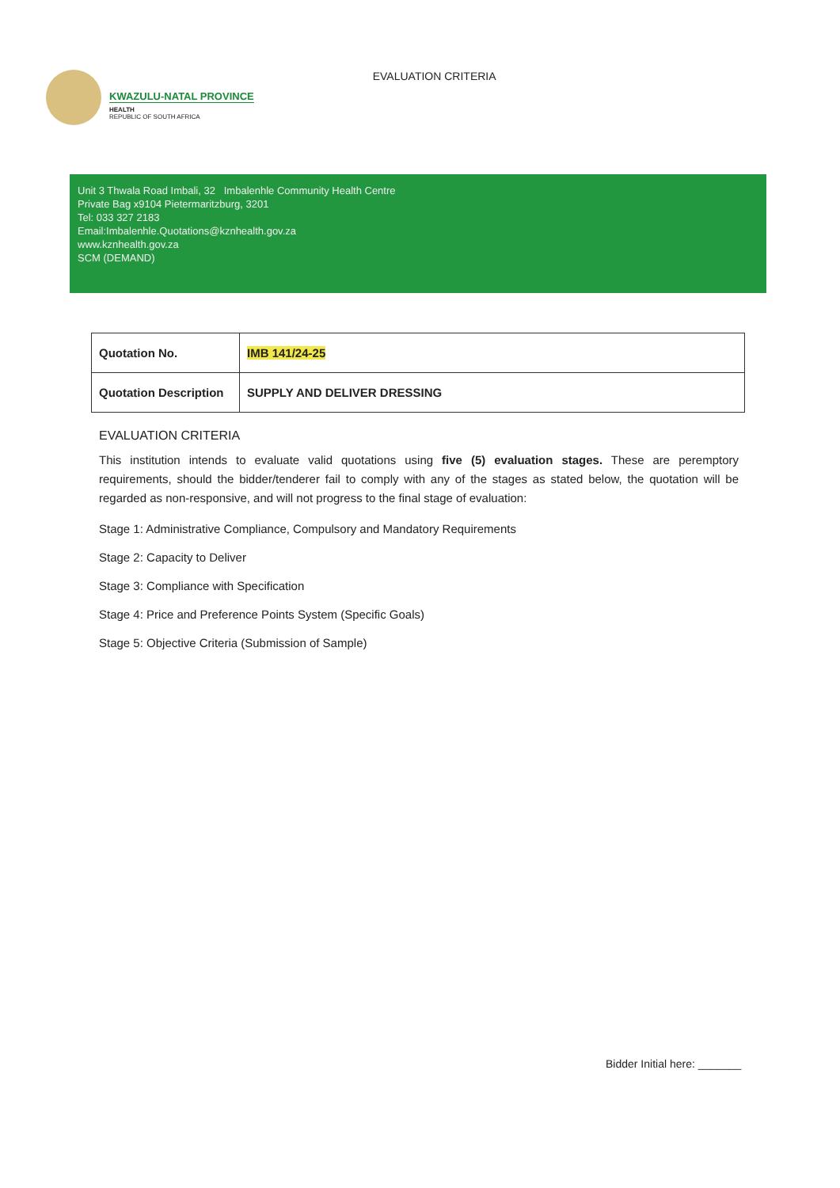KWAZULU-NATAL PROVINCE
HEALTH
REPUBLIC OF SOUTH AFRICA
EVALUATION CRITERIA
Unit 3 Thwala Road Imbali, 32 Imbalenhle Community Health Centre
Private Bag x9104 Pietermaritzburg, 3201
Tel: 033 327 2183
Email:Imbalenhle.Quotations@kznhealth.gov.za
www.kznhealth.gov.za
SCM (DEMAND)
| Quotation No. | IMB 141/24-25 |
| Quotation Description | SUPPLY AND DELIVER DRESSING |
EVALUATION CRITERIA
This institution intends to evaluate valid quotations using five (5) evaluation stages. These are peremptory requirements, should the bidder/tenderer fail to comply with any of the stages as stated below, the quotation will be regarded as non-responsive, and will not progress to the final stage of evaluation:
Stage 1: Administrative Compliance, Compulsory and Mandatory Requirements
Stage 2: Capacity to Deliver
Stage 3: Compliance with Specification
Stage 4: Price and Preference Points System (Specific Goals)
Stage 5: Objective Criteria (Submission of Sample)
Bidder Initial here: _______